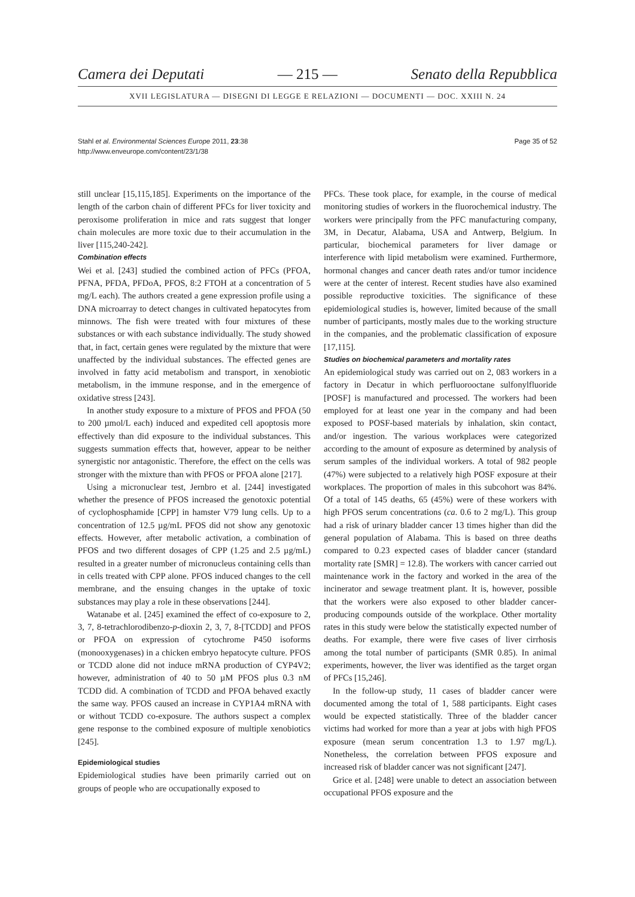Camera dei Deputati — 215 — Senato della Repubblica
XVII LEGISLATURA — DISEGNI DI LEGGE E RELAZIONI — DOCUMENTI — DOC. XXIII N. 24
Stahl et al. Environmental Sciences Europe 2011, 23:38
http://www.enveurope.com/content/23/1/38
Page 35 of 52
still unclear [15,115,185]. Experiments on the importance of the length of the carbon chain of different PFCs for liver toxicity and peroxisome proliferation in mice and rats suggest that longer chain molecules are more toxic due to their accumulation in the liver [115,240-242].
Combination effects
Wei et al. [243] studied the combined action of PFCs (PFOA, PFNA, PFDA, PFDoA, PFOS, 8:2 FTOH at a concentration of 5 mg/L each). The authors created a gene expression profile using a DNA microarray to detect changes in cultivated hepatocytes from minnows. The fish were treated with four mixtures of these substances or with each substance individually. The study showed that, in fact, certain genes were regulated by the mixture that were unaffected by the individual substances. The effected genes are involved in fatty acid metabolism and transport, in xenobiotic metabolism, in the immune response, and in the emergence of oxidative stress [243].
In another study exposure to a mixture of PFOS and PFOA (50 to 200 µmol/L each) induced and expedited cell apoptosis more effectively than did exposure to the individual substances. This suggests summation effects that, however, appear to be neither synergistic nor antagonistic. Therefore, the effect on the cells was stronger with the mixture than with PFOS or PFOA alone [217].
Using a micronuclear test, Jernbro et al. [244] investigated whether the presence of PFOS increased the genotoxic potential of cyclophosphamide [CPP] in hamster V79 lung cells. Up to a concentration of 12.5 µg/mL PFOS did not show any genotoxic effects. However, after metabolic activation, a combination of PFOS and two different dosages of CPP (1.25 and 2.5 µg/mL) resulted in a greater number of micronucleus containing cells than in cells treated with CPP alone. PFOS induced changes to the cell membrane, and the ensuing changes in the uptake of toxic substances may play a role in these observations [244].
Watanabe et al. [245] examined the effect of co-exposure to 2, 3, 7, 8-tetrachlorodibenzo-p-dioxin 2, 3, 7, 8-[TCDD] and PFOS or PFOA on expression of cytochrome P450 isoforms (monooxygenases) in a chicken embryo hepatocyte culture. PFOS or TCDD alone did not induce mRNA production of CYP4V2; however, administration of 40 to 50 µM PFOS plus 0.3 nM TCDD did. A combination of TCDD and PFOA behaved exactly the same way. PFOS caused an increase in CYP1A4 mRNA with or without TCDD co-exposure. The authors suspect a complex gene response to the combined exposure of multiple xenobiotics [245].
Epidemiological studies
Epidemiological studies have been primarily carried out on groups of people who are occupationally exposed to
PFCs. These took place, for example, in the course of medical monitoring studies of workers in the fluorochemical industry. The workers were principally from the PFC manufacturing company, 3M, in Decatur, Alabama, USA and Antwerp, Belgium. In particular, biochemical parameters for liver damage or interference with lipid metabolism were examined. Furthermore, hormonal changes and cancer death rates and/or tumor incidence were at the center of interest. Recent studies have also examined possible reproductive toxicities. The significance of these epidemiological studies is, however, limited because of the small number of participants, mostly males due to the working structure in the companies, and the problematic classification of exposure [17,115].
Studies on biochemical parameters and mortality rates
An epidemiological study was carried out on 2, 083 workers in a factory in Decatur in which perfluorooctane sulfonylfluoride [POSF] is manufactured and processed. The workers had been employed for at least one year in the company and had been exposed to POSF-based materials by inhalation, skin contact, and/or ingestion. The various workplaces were categorized according to the amount of exposure as determined by analysis of serum samples of the individual workers. A total of 982 people (47%) were subjected to a relatively high POSF exposure at their workplaces. The proportion of males in this subcohort was 84%. Of a total of 145 deaths, 65 (45%) were of these workers with high PFOS serum concentrations (ca. 0.6 to 2 mg/L). This group had a risk of urinary bladder cancer 13 times higher than did the general population of Alabama. This is based on three deaths compared to 0.23 expected cases of bladder cancer (standard mortality rate [SMR] = 12.8). The workers with cancer carried out maintenance work in the factory and worked in the area of the incinerator and sewage treatment plant. It is, however, possible that the workers were also exposed to other bladder cancer-producing compounds outside of the workplace. Other mortality rates in this study were below the statistically expected number of deaths. For example, there were five cases of liver cirrhosis among the total number of participants (SMR 0.85). In animal experiments, however, the liver was identified as the target organ of PFCs [15,246].
In the follow-up study, 11 cases of bladder cancer were documented among the total of 1, 588 participants. Eight cases would be expected statistically. Three of the bladder cancer victims had worked for more than a year at jobs with high PFOS exposure (mean serum concentration 1.3 to 1.97 mg/L). Nonetheless, the correlation between PFOS exposure and increased risk of bladder cancer was not significant [247].
Grice et al. [248] were unable to detect an association between occupational PFOS exposure and the